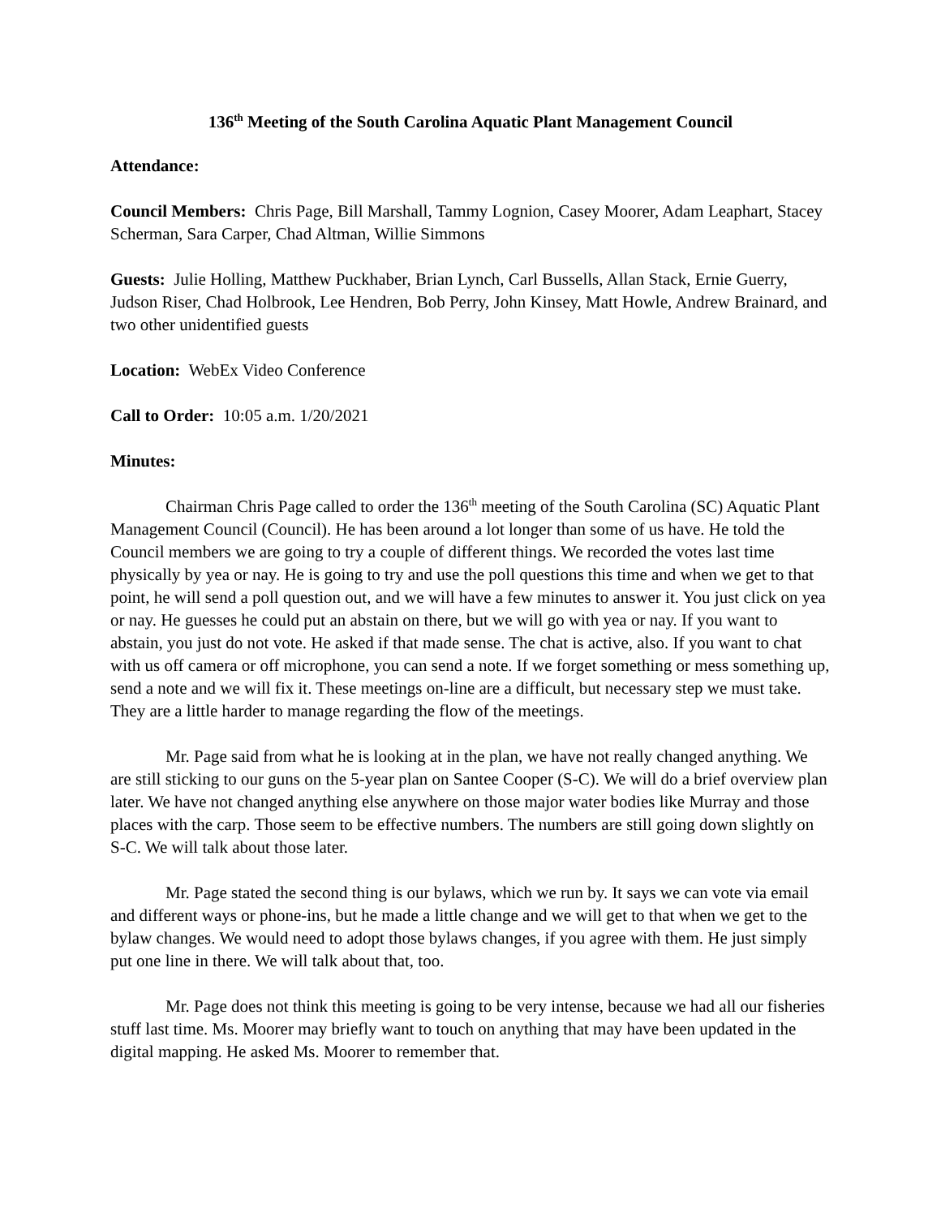136<sup>th</sup> Meeting of the South Carolina Aquatic Plant Management Council
Attendance:
Council Members: Chris Page, Bill Marshall, Tammy Lognion, Casey Moorer, Adam Leaphart, Stacey Scherman, Sara Carper, Chad Altman, Willie Simmons
Guests: Julie Holling, Matthew Puckhaber, Brian Lynch, Carl Bussells, Allan Stack, Ernie Guerry, Judson Riser, Chad Holbrook, Lee Hendren, Bob Perry, John Kinsey, Matt Howle, Andrew Brainard, and two other unidentified guests
Location: WebEx Video Conference
Call to Order: 10:05 a.m. 1/20/2021
Minutes:
Chairman Chris Page called to order the 136<sup>th</sup> meeting of the South Carolina (SC) Aquatic Plant Management Council (Council). He has been around a lot longer than some of us have. He told the Council members we are going to try a couple of different things. We recorded the votes last time physically by yea or nay. He is going to try and use the poll questions this time and when we get to that point, he will send a poll question out, and we will have a few minutes to answer it. You just click on yea or nay. He guesses he could put an abstain on there, but we will go with yea or nay. If you want to abstain, you just do not vote. He asked if that made sense. The chat is active, also. If you want to chat with us off camera or off microphone, you can send a note. If we forget something or mess something up, send a note and we will fix it. These meetings on-line are a difficult, but necessary step we must take. They are a little harder to manage regarding the flow of the meetings.
Mr. Page said from what he is looking at in the plan, we have not really changed anything. We are still sticking to our guns on the 5-year plan on Santee Cooper (S-C). We will do a brief overview plan later. We have not changed anything else anywhere on those major water bodies like Murray and those places with the carp. Those seem to be effective numbers. The numbers are still going down slightly on S-C. We will talk about those later.
Mr. Page stated the second thing is our bylaws, which we run by. It says we can vote via email and different ways or phone-ins, but he made a little change and we will get to that when we get to the bylaw changes. We would need to adopt those bylaws changes, if you agree with them. He just simply put one line in there. We will talk about that, too.
Mr. Page does not think this meeting is going to be very intense, because we had all our fisheries stuff last time. Ms. Moorer may briefly want to touch on anything that may have been updated in the digital mapping. He asked Ms. Moorer to remember that.